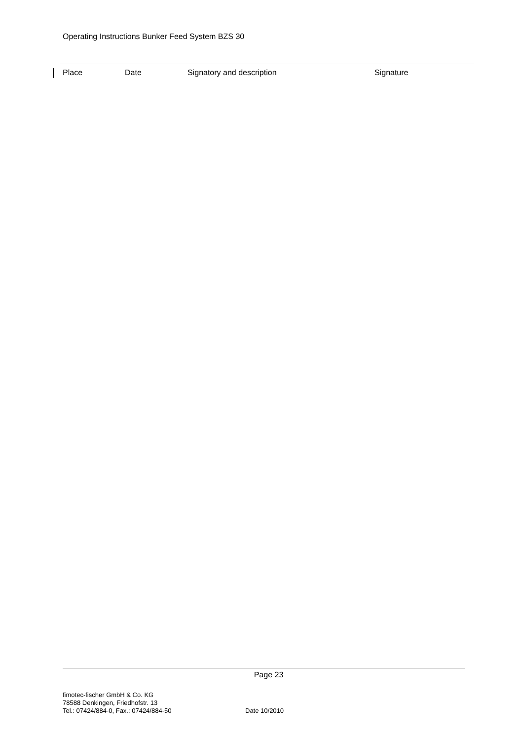Operating Instructions Bunker Feed System BZS 30
| Place | Date | Signatory and description | Signature |
| --- | --- | --- | --- |
Page 23
fimotec-fischer GmbH & Co. KG
78588 Denkingen, Friedhofstr. 13
Tel.: 07424/884-0, Fax.: 07424/884-50
Date 10/2010